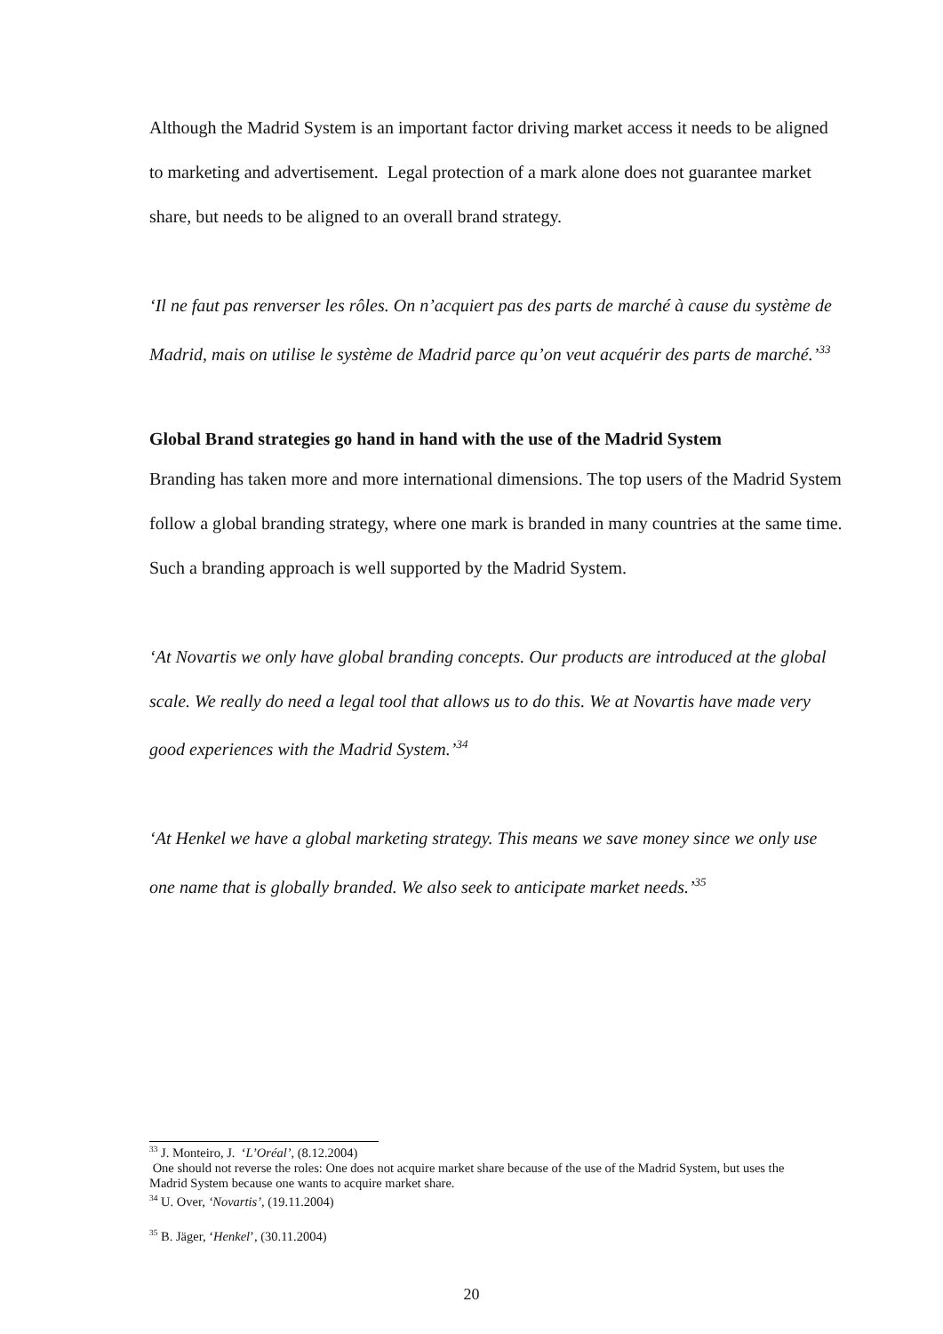Although the Madrid System is an important factor driving market access it needs to be aligned to marketing and advertisement. Legal protection of a mark alone does not guarantee market share, but needs to be aligned to an overall brand strategy.
‘Il ne faut pas renverser les rôles. On n’acquiert pas des parts de marché à cause du système de Madrid, mais on utilise le système de Madrid parce qu’on veut acquérir des parts de marché.’<sup>33</sup>
Global Brand strategies go hand in hand with the use of the Madrid System
Branding has taken more and more international dimensions. The top users of the Madrid System follow a global branding strategy, where one mark is branded in many countries at the same time. Such a branding approach is well supported by the Madrid System.
‘At Novartis we only have global branding concepts. Our products are introduced at the global scale. We really do need a legal tool that allows us to do this. We at Novartis have made very good experiences with the Madrid System.’<sup>34</sup>
‘At Henkel we have a global marketing strategy. This means we save money since we only use one name that is globally branded. We also seek to anticipate market needs.’<sup>35</sup>
<sup>33</sup> J. Monteiro, J. ‘L’Oréal’, (8.12.2004)
One should not reverse the roles: One does not acquire market share because of the use of the Madrid System, but uses the Madrid System because one wants to acquire market share.
<sup>34</sup> U. Over, ‘Novartis’, (19.11.2004)
<sup>35</sup> B. Jäger, ‘Henkel’, (30.11.2004)
20